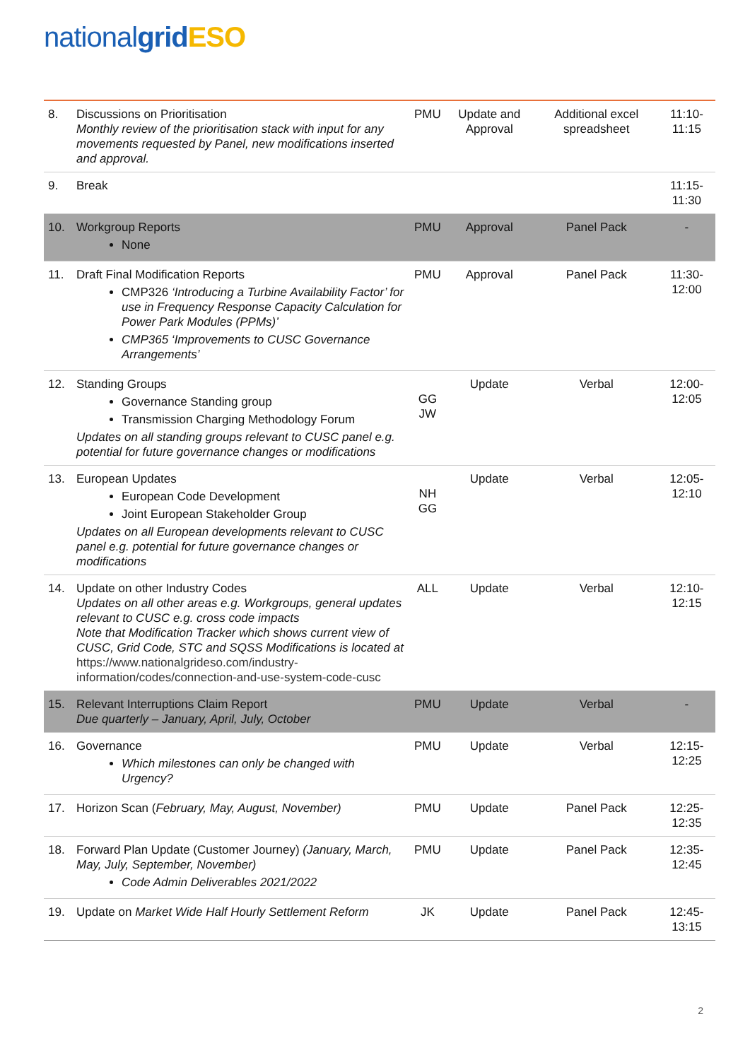national grid ESO
| 8. | Discussions on Prioritisation Monthly review of the prioritisation stack with input for any movements requested by Panel, new modifications inserted and approval. | PMU | Update and Approval | Additional excel spreadsheet | 11:10-11:15 |
| 9. | Break | | | | 11:15-11:30 |
| 10. | Workgroup Reports None | PMU | Approval | Panel Pack | - |
| 11. | Draft Final Modification Reports CMP326 ‘Introducing a Turbine Availability Factor’ for use in Frequency Response Capacity Calculation for Power Park Modules (PPMs)’ CMP365 ‘Improvements to CUSC Governance Arrangements’ | PMU | Approval | Panel Pack | 11:30-12:00 |
| 12. | Standing Groups Governance Standing group Transmission Charging Methodology Forum Updates on all standing groups relevant to CUSC panel e.g. potential for future governance changes or modifications | GG JW | Update | Verbal | 12:00-12:05 |
| 13. | European Updates European Code Development Joint European Stakeholder Group Updates on all European developments relevant to CUSC panel e.g. potential for future governance changes or modifications | NH GG | Update | Verbal | 12:05-12:10 |
| 14. | Update on other Industry Codes Updates on all other areas e.g. Workgroups, general updates relevant to CUSC e.g. cross code impacts Note that Modification Tracker which shows current view of CUSC, Grid Code, STC and SQSS Modifications is located at https://www.nationalgrideso.com/industry-information/codes/connection-and-use-system-code-cusc | ALL | Update | Verbal | 12:10-12:15 |
| 15. | Relevant Interruptions Claim Report Due quarterly – January, April, July, October | PMU | Update | Verbal | - |
| 16. | Governance Which milestones can only be changed with Urgency? | PMU | Update | Verbal | 12:15-12:25 |
| 17. | Horizon Scan ( February, May, August, November) | PMU | Update | Panel Pack | 12:25-12:35 |
| 18. | Forward Plan Update (Customer Journey) (January, March, May, July, September, November) Code Admin Deliverables 2021/2022 | PMU | Update | Panel Pack | 12:35-12:45 |
| 19. | Update on Market Wide Half Hourly Settlement Reform | JK | Update | Panel Pack | 12:45-13:15 |
2